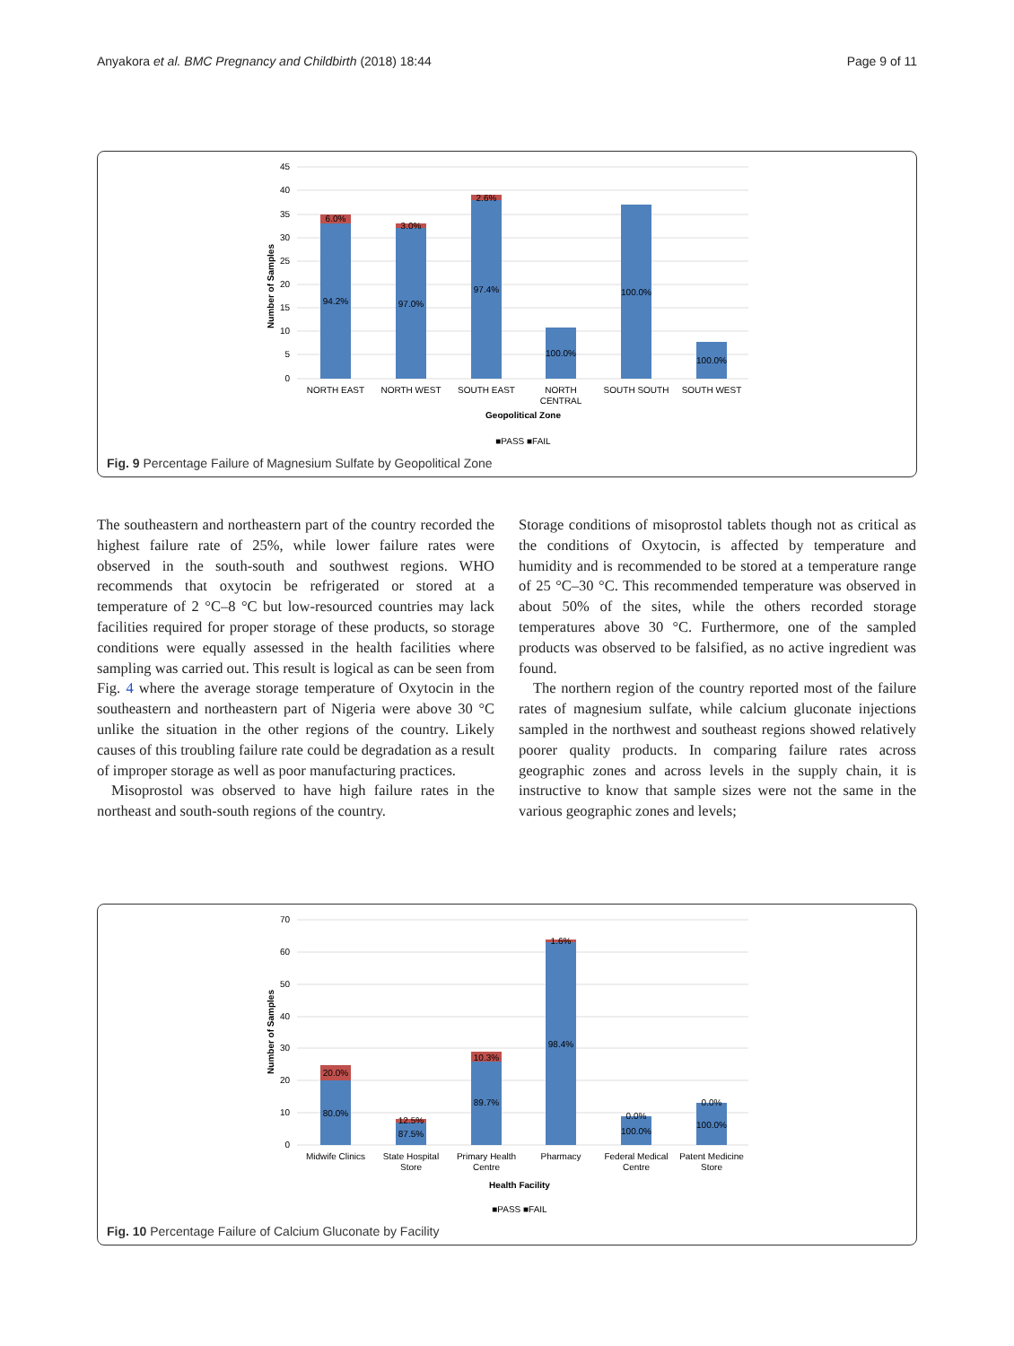Anyakora et al. BMC Pregnancy and Childbirth (2018) 18:44 Page 9 of 11
45
40
35
30
25
20
15
10
5
0
Number of Samples
6.0%
3.0%
2.6%
94.2%
97.0%
97.4%
100.0%
100.0%
100.0%
NORTH EAST
NORTH WEST
SOUTH EAST
NORTH
CENTRAL
SOUTH SOUTH
SOUTH WEST
Geopolitical Zone
■PASS ■FAIL
Fig. 9 Percentage Failure of Magnesium Sulfate by Geopolitical Zone
The southeastern and northeastern part of the country recorded the highest failure rate of 25%, while lower failure rates were observed in the south-south and southwest regions. WHO recommends that oxytocin be refrigerated or stored at a temperature of 2 °C–8 °C but low-resourced countries may lack facilities required for proper storage of these products, so storage conditions were equally assessed in the health facilities where sampling was carried out. This result is logical as can be seen from Fig. 4 where the average storage temperature of Oxytocin in the southeastern and northeastern part of Nigeria were above 30 °C unlike the situation in the other regions of the country. Likely causes of this troubling failure rate could be degradation as a result of improper storage as well as poor manufacturing practices.
Misoprostol was observed to have high failure rates in the northeast and south-south regions of the country.
Storage conditions of misoprostol tablets though not as critical as the conditions of Oxytocin, is affected by temperature and humidity and is recommended to be stored at a temperature range of 25 °C–30 °C. This recommended temperature was observed in about 50% of the sites, while the others recorded storage temperatures above 30 °C. Furthermore, one of the sampled products was observed to be falsified, as no active ingredient was found.
The northern region of the country reported most of the failure rates of magnesium sulfate, while calcium gluconate injections sampled in the northwest and southeast regions showed relatively poorer quality products. In comparing failure rates across geographic zones and across levels in the supply chain, it is instructive to know that sample sizes were not the same in the various geographic zones and levels;
70
60
50
40
30
20
10
0
Number of Samples
20.0%
12.5%
10.3%
1.6%
0.0%
0.0%
80.0%
87.5%
89.7%
98.4%
100.0%
100.0%
Midwife Clinics
State Hospital
Store
Primary Health
Centre
Pharmacy
Federal Medical
Centre
Patent Medicine
Store
Health Facility
■PASS ■FAIL
Fig. 10 Percentage Failure of Calcium Gluconate by Facility